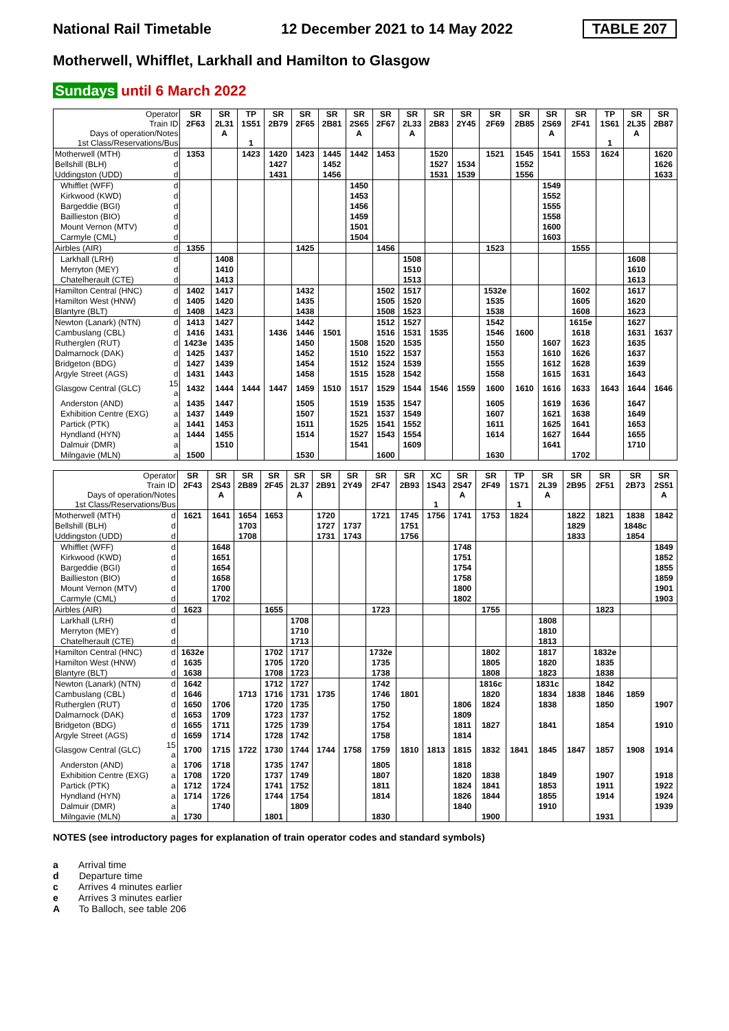National Rail Timetable
12 December 2021 to 14 May 2022
TABLE 207
Motherwell, Whifflet, Larkhall and Hamilton to Glasgow
Sundays until 6 March 2022
| Operator Train ID Days of operation/Notes 1st Class/Reservations/Bus | | SR 2F63 | SR 2L31 A | TP 1S51 1 | SR 2B79 | SR 2F65 | SR 2B81 | SR 2S65 A | SR 2F67 | SR 2L33 A | SR 2B83 | SR 2Y45 | SR 2F69 | SR 2B85 | SR 2S69 A | SR 2F41 | TP 1S61 1 | SR 2L35 A | SR 2B87 |
| --- | --- | --- | --- | --- | --- | --- | --- | --- | --- | --- | --- | --- | --- | --- | --- | --- | --- | --- | --- |
| Motherwell (MTH) | d | 1353 | | 1423 | 1420 | 1423 | 1445 | 1442 | 1453 | | 1520 | | 1521 | 1545 | 1541 | 1553 | 1624 | | 1620 |
| Bellshill (BLH) | d | | | | 1427 | | 1452 | | | | 1527 | 1534 | | 1552 | | | | | 1626 |
| Uddingston (UDD) | d | | | | 1431 | | 1456 | | | | 1531 | 1539 | | 1556 | | | | | 1633 |
| Whifflet (WFF) | d | | | | | | | 1450 | | | | | | | 1549 | | | | |
| Kirkwood (KWD) | d | | | | | | | 1453 | | | | | | | 1552 | | | | |
| Bargeddie (BGI) | d | | | | | | | 1456 | | | | | | | 1555 | | | | |
| Baillieston (BIO) | d | | | | | | | 1459 | | | | | | | 1558 | | | | |
| Mount Vernon (MTV) | d | | | | | | | 1501 | | | | | | | 1600 | | | | |
| Carmyle (CML) | d | | | | | | | 1504 | | | | | | | 1603 | | | | |
| Airbles (AIR) | d | 1355 | | | | 1425 | | | 1456 | | | | 1523 | | | 1555 | | | |
| Larkhall (LRH) | d | | 1408 | | | | | | | 1508 | | | | | | | | 1608 | |
| Merryton (MEY) | d | | 1410 | | | | | | | 1510 | | | | | | | | 1610 | |
| Chatelherault (CTE) | d | | 1413 | | | | | | | 1513 | | | | | | | | 1613 | |
| Hamilton Central (HNC) | d | 1402 | 1417 | | | 1432 | | | 1502 | 1517 | | | 1532e | | | 1602 | | 1617 | |
| Hamilton West (HNW) | d | 1405 | 1420 | | | 1435 | | | 1505 | 1520 | | | 1535 | | | 1605 | | 1620 | |
| Blantyre (BLT) | d | 1408 | 1423 | | | 1438 | | | 1508 | 1523 | | | 1538 | | | 1608 | | 1623 | |
| Newton (Lanark) (NTN) | d | 1413 | 1427 | | | 1442 | | | 1512 | 1527 | | | 1542 | | | 1615e | | 1627 | |
| Cambuslang (CBL) | d | 1416 | 1431 | | 1436 | 1446 | 1501 | | 1516 | 1531 | 1535 | | 1546 | 1600 | | 1618 | | 1631 | 1637 |
| Rutherglen (RUT) | d | 1423e | 1435 | | | 1450 | | 1508 | 1520 | 1535 | | | 1550 | | 1607 | 1623 | | 1635 | |
| Dalmarnock (DAK) | d | 1425 | 1437 | | | 1452 | | 1510 | 1522 | 1537 | | | 1553 | | 1610 | 1626 | | 1637 | |
| Bridgeton (BDG) | d | 1427 | 1439 | | | 1454 | | 1512 | 1524 | 1539 | | | 1555 | | 1612 | 1628 | | 1639 | |
| Argyle Street (AGS) | d | 1431 | 1443 | | | 1458 | | 1515 | 1528 | 1542 | | | 1558 | | 1615 | 1631 | | 1643 | |
| Glasgow Central (GLC) | 15 a | 1432 | 1444 | 1444 | 1447 | 1459 | 1510 | 1517 | 1529 | 1544 | 1546 | 1559 | 1600 | 1610 | 1616 | 1633 | 1643 | 1644 | 1646 |
| Anderston (AND) | a | 1435 | 1447 | | | 1505 | | 1519 | 1535 | 1547 | | | 1605 | | 1619 | 1636 | | 1647 | |
| Exhibition Centre (EXG) | a | 1437 | 1449 | | | 1507 | | 1521 | 1537 | 1549 | | | 1607 | | 1621 | 1638 | | 1649 | |
| Partick (PTK) | a | 1441 | 1453 | | | 1511 | | 1525 | 1541 | 1552 | | | 1611 | | 1625 | 1641 | | 1653 | |
| Hyndland (HYN) | a | 1444 | 1455 | | | 1514 | | 1527 | 1543 | 1554 | | | 1614 | | 1627 | 1644 | | 1655 | |
| Dalmuir (DMR) | a | | 1510 | | | | | 1541 | | 1609 | | | | | 1641 | | | 1710 | |
| Milngavie (MLN) | a | 1500 | | | | 1530 | | | 1600 | | | | 1630 | | | 1702 | | | |
| Operator Train ID Days of operation/Notes 1st Class/Reservations/Bus | | SR 2F43 | SR 2S43 A | SR 2B89 | SR 2F45 | SR 2L37 A | SR 2B91 | SR 2Y49 | SR 2F47 | SR 2B93 | XC 1S43 1 | SR 2S47 A | SR 2F49 | TP 1S71 1 | SR 2L39 A | SR 2B95 | SR 2F51 | SR 2B73 | SR 2S51 A |
| --- | --- | --- | --- | --- | --- | --- | --- | --- | --- | --- | --- | --- | --- | --- | --- | --- | --- | --- | --- |
| Motherwell (MTH) | d | 1621 | 1641 | 1654 | 1653 | | 1720 | | 1721 | 1745 | 1756 | 1741 | 1753 | 1824 | | 1822 | 1821 | 1838 | 1842 |
| Bellshill (BLH) | d | | | 1703 | | | 1727 | 1737 | | 1751 | | | | | | 1829 | | 1848c | |
| Uddingston (UDD) | d | | | 1708 | | | 1731 | 1743 | | 1756 | | | | | | 1833 | | 1854 | |
| Whifflet (WFF) | d | | 1648 | | | | | | | | | 1748 | | | | | | | 1849 |
| Kirkwood (KWD) | d | | 1651 | | | | | | | | | 1751 | | | | | | | 1852 |
| Bargeddie (BGI) | d | | 1654 | | | | | | | | | 1754 | | | | | | | 1855 |
| Baillieston (BIO) | d | | 1658 | | | | | | | | | 1758 | | | | | | | 1859 |
| Mount Vernon (MTV) | d | | 1700 | | | | | | | | | 1800 | | | | | | | 1901 |
| Carmyle (CML) | d | | 1702 | | | | | | | | | 1802 | | | | | | | 1903 |
| Airbles (AIR) | d | 1623 | | | 1655 | | | | 1723 | | | | 1755 | | | | 1823 | | |
| Larkhall (LRH) | d | | | | | 1708 | | | | | | | | | 1808 | | | | |
| Merryton (MEY) | d | | | | | 1710 | | | | | | | | | 1810 | | | | |
| Chatelherault (CTE) | d | | | | | 1713 | | | | | | | | | 1813 | | | | |
| Hamilton Central (HNC) | d | 1632e | | | 1702 | 1717 | | | 1732e | | | | 1802 | | 1817 | | 1832e | | |
| Hamilton West (HNW) | d | 1635 | | | 1705 | 1720 | | | 1735 | | | | 1805 | | 1820 | | 1835 | | |
| Blantyre (BLT) | d | 1638 | | | 1708 | 1723 | | | 1738 | | | | 1808 | | 1823 | | 1838 | | |
| Newton (Lanark) (NTN) | d | 1642 | | | 1712 | 1727 | | | 1742 | | | | 1816c | | 1831c | | 1842 | | |
| Cambuslang (CBL) | d | 1646 | | 1713 | 1716 | 1731 | 1735 | | 1746 | 1801 | | | 1820 | | 1834 | 1838 | 1846 | 1859 | |
| Rutherglen (RUT) | d | 1650 | 1706 | | 1720 | 1735 | | | 1750 | | | 1806 | 1824 | | 1838 | | 1850 | | 1907 |
| Dalmarnock (DAK) | d | 1653 | 1709 | | 1723 | 1737 | | | 1752 | | | 1809 | | | | | | | |
| Bridgeton (BDG) | d | 1655 | 1711 | | 1725 | 1739 | | | 1754 | | | 1811 | 1827 | | 1841 | | 1854 | | 1910 |
| Argyle Street (AGS) | d | 1659 | 1714 | | 1728 | 1742 | | | 1758 | | | 1814 | | | | | | | |
| Glasgow Central (GLC) | 15 a | 1700 | 1715 | 1722 | 1730 | 1744 | 1744 | 1758 | 1759 | 1810 | 1813 | 1815 | 1832 | 1841 | 1845 | 1847 | 1857 | 1908 | 1914 |
| Anderston (AND) | a | 1706 | 1718 | | 1735 | 1747 | | | 1805 | | | 1818 | | | | | | | |
| Exhibition Centre (EXG) | a | 1708 | 1720 | | 1737 | 1749 | | | 1807 | | | 1820 | 1838 | | 1849 | | 1907 | | 1918 |
| Partick (PTK) | a | 1712 | 1724 | | 1741 | 1752 | | | 1811 | | | 1824 | 1841 | | 1853 | | 1911 | | 1922 |
| Hyndland (HYN) | a | 1714 | 1726 | | 1744 | 1754 | | | 1814 | | | 1826 | 1844 | | 1855 | | 1914 | | 1924 |
| Dalmuir (DMR) | a | | 1740 | | | 1809 | | | | | | 1840 | | | 1910 | | | | 1939 |
| Milngavie (MLN) | a | 1730 | | | 1801 | | | | 1830 | | | | 1900 | | | | 1931 | | |
NOTES (see introductory pages for explanation of train operator codes and standard symbols)
a Arrival time
d Departure time
c Arrives 4 minutes earlier
e Arrives 3 minutes earlier
A To Balloch, see table 206